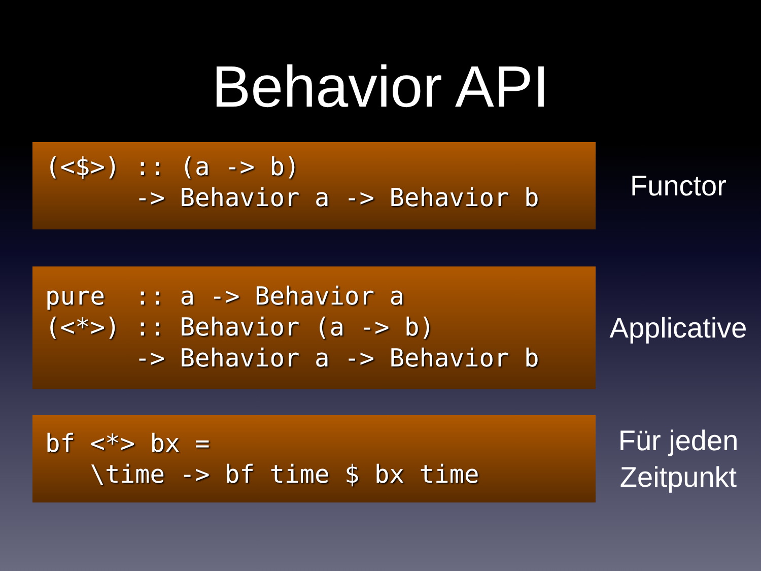Behavior API
(<$>) :: (a -> b)
      -> Behavior a -> Behavior b
Functor
pure  :: a -> Behavior a
(<*>) :: Behavior (a -> b)
      -> Behavior a -> Behavior b
Applicative
bf <*> bx =
   \time -> bf time $ bx time
Für jeden
Zeitpunkt